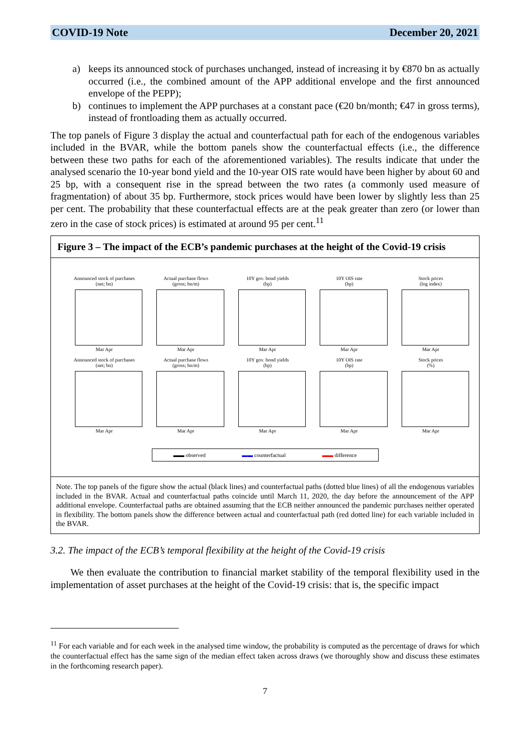COVID-19 Note December 20, 2021
a) keeps its announced stock of purchases unchanged, instead of increasing it by €870 bn as actually occurred (i.e., the combined amount of the APP additional envelope and the first announced envelope of the PEPP);
b) continues to implement the APP purchases at a constant pace (€20 bn/month; €47 in gross terms), instead of frontloading them as actually occurred.
The top panels of Figure 3 display the actual and counterfactual path for each of the endogenous variables included in the BVAR, while the bottom panels show the counterfactual effects (i.e., the difference between these two paths for each of the aforementioned variables). The results indicate that under the analysed scenario the 10-year bond yield and the 10-year OIS rate would have been higher by about 60 and 25 bp, with a consequent rise in the spread between the two rates (a commonly used measure of fragmentation) of about 35 bp. Furthermore, stock prices would have been lower by slightly less than 25 per cent. The probability that these counterfactual effects are at the peak greater than zero (or lower than zero in the case of stock prices) is estimated at around 95 per cent.<sup>11</sup>
Figure 3 – The impact of the ECB’s pandemic purchases at the height of the Covid-19 crisis
Announced stock of purchases
(net; bn)
Mar Apr
Actual purchase flows
(gross; bn/m)
Mar Apr
10Y gov. bond yields
(bp)
Mar Apr
10Y OIS rate
(bp)
Mar Apr
Stock prices
(log index)
Mar Apr
Announced stock of purchases
(net; bn)
Mar Apr
Actual purchase flows
(gross; bn/m)
Mar Apr
10Y gov. bond yields
(bp)
Mar Apr
10Y OIS rate
(bp)
Mar Apr
Stock prices
(%)
Mar Apr
▬▬ observed ▬▬ counterfactual ▬▬ difference
Note. The top panels of the figure show the actual (black lines) and counterfactual paths (dotted blue lines) of all the endogenous variables included in the BVAR. Actual and counterfactual paths coincide until March 11, 2020, the day before the announcement of the APP additional envelope. Counterfactual paths are obtained assuming that the ECB neither announced the pandemic purchases neither operated in flexibility. The bottom panels show the difference between actual and counterfactual path (red dotted line) for each variable included in the BVAR.
3.2. The impact of the ECB’s temporal flexibility at the height of the Covid-19 crisis
We then evaluate the contribution to financial market stability of the temporal flexibility used in the implementation of asset purchases at the height of the Covid-19 crisis: that is, the specific impact
<sup>11</sup> For each variable and for each week in the analysed time window, the probability is computed as the percentage of draws for which the counterfactual effect has the same sign of the median effect taken across draws (we thoroughly show and discuss these estimates in the forthcoming research paper).
7